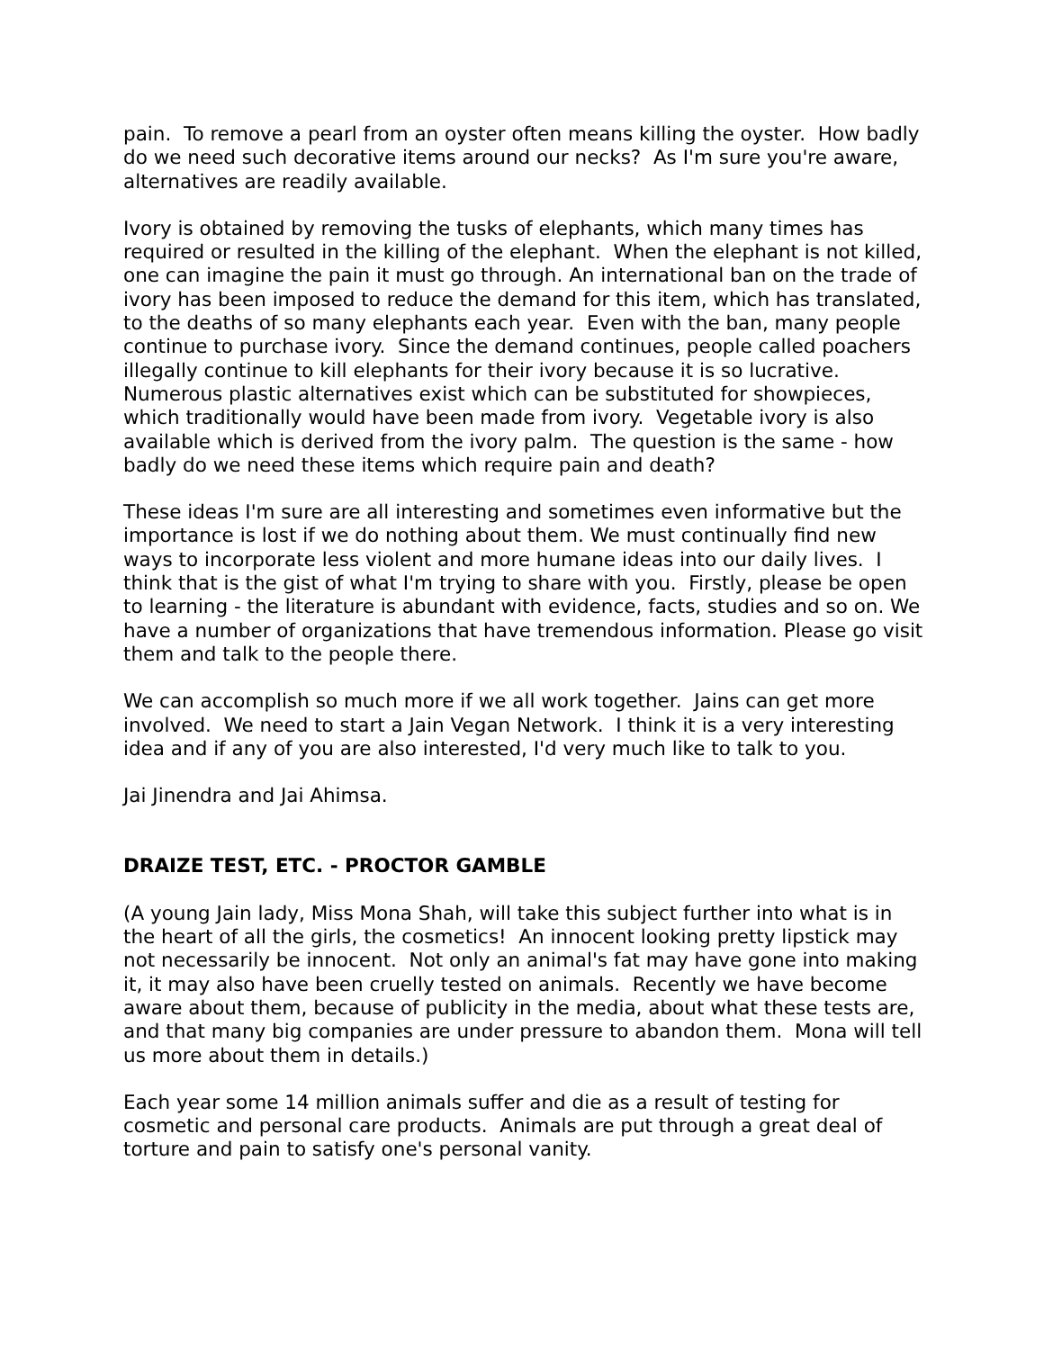pain. To remove a pearl from an oyster often means killing the oyster. How badly do we need such decorative items around our necks? As I'm sure you're aware, alternatives are readily available.
Ivory is obtained by removing the tusks of elephants, which many times has required or resulted in the killing of the elephant. When the elephant is not killed, one can imagine the pain it must go through. An international ban on the trade of ivory has been imposed to reduce the demand for this item, which has translated, to the deaths of so many elephants each year. Even with the ban, many people continue to purchase ivory. Since the demand continues, people called poachers illegally continue to kill elephants for their ivory because it is so lucrative. Numerous plastic alternatives exist which can be substituted for showpieces, which traditionally would have been made from ivory. Vegetable ivory is also available which is derived from the ivory palm. The question is the same - how badly do we need these items which require pain and death?
These ideas I'm sure are all interesting and sometimes even informative but the importance is lost if we do nothing about them. We must continually find new ways to incorporate less violent and more humane ideas into our daily lives. I think that is the gist of what I'm trying to share with you. Firstly, please be open to learning - the literature is abundant with evidence, facts, studies and so on. We have a number of organizations that have tremendous information. Please go visit them and talk to the people there.
We can accomplish so much more if we all work together. Jains can get more involved. We need to start a Jain Vegan Network. I think it is a very interesting idea and if any of you are also interested, I'd very much like to talk to you.
Jai Jinendra and Jai Ahimsa.
DRAIZE TEST, ETC. - PROCTOR GAMBLE
(A young Jain lady, Miss Mona Shah, will take this subject further into what is in the heart of all the girls, the cosmetics! An innocent looking pretty lipstick may not necessarily be innocent. Not only an animal's fat may have gone into making it, it may also have been cruelly tested on animals. Recently we have become aware about them, because of publicity in the media, about what these tests are, and that many big companies are under pressure to abandon them. Mona will tell us more about them in details.)
Each year some 14 million animals suffer and die as a result of testing for cosmetic and personal care products. Animals are put through a great deal of torture and pain to satisfy one's personal vanity.